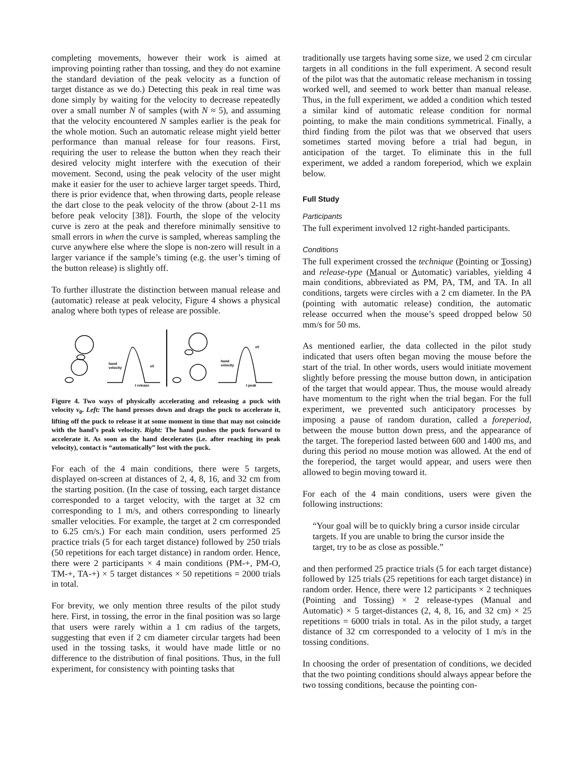completing movements, however their work is aimed at improving pointing rather than tossing, and they do not examine the standard deviation of the peak velocity as a function of target distance as we do.) Detecting this peak in real time was done simply by waiting for the velocity to decrease repeatedly over a small number N of samples (with N ≈ 5), and assuming that the velocity encountered N samples earlier is the peak for the whole motion. Such an automatic release might yield better performance than manual release for four reasons. First, requiring the user to release the button when they reach their desired velocity might interfere with the execution of their movement. Second, using the peak velocity of the user might make it easier for the user to achieve larger target speeds. Third, there is prior evidence that, when throwing darts, people release the dart close to the peak velocity of the throw (about 2-11 ms before peak velocity [38]). Fourth, the slope of the velocity curve is zero at the peak and therefore minimally sensitive to small errors in when the curve is sampled, whereas sampling the curve anywhere else where the slope is non-zero will result in a larger variance if the sample’s timing (e.g. the user’s timing of the button release) is slightly off.
To further illustrate the distinction between manual release and (automatic) release at peak velocity, Figure 4 shows a physical analog where both types of release are possible.
hand
velocity
v0
hand
velocity
v0
t release
t peak
Figure 4. Two ways of physically accelerating and releasing a puck with velocity v<sub>0</sub>. Left: The hand presses down and drags the puck to accelerate it, lifting off the puck to release it at some moment in time that may not coincide with the hand’s peak velocity. Right: The hand pushes the puck forward to accelerate it. As soon as the hand decelerates (i.e. after reaching its peak velocity), contact is “automatically” lost with the puck.
For each of the 4 main conditions, there were 5 targets, displayed on-screen at distances of 2, 4, 8, 16, and 32 cm from the starting position. (In the case of tossing, each target distance corresponded to a target velocity, with the target at 32 cm corresponding to 1 m/s, and others corresponding to linearly smaller velocities. For example, the target at 2 cm corresponded to 6.25 cm/s.) For each main condition, users performed 25 practice trials (5 for each target distance) followed by 250 trials (50 repetitions for each target distance) in random order. Hence, there were 2 participants × 4 main conditions (PM-+, PM-O, TM-+, TA-+) × 5 target distances × 50 repetitions = 2000 trials in total.
For brevity, we only mention three results of the pilot study here. First, in tossing, the error in the final position was so large that users were rarely within a 1 cm radius of the targets, suggesting that even if 2 cm diameter circular targets had been used in the tossing tasks, it would have made little or no difference to the distribution of final positions. Thus, in the full experiment, for consistency with pointing tasks that
traditionally use targets having some size, we used 2 cm circular targets in all conditions in the full experiment. A second result of the pilot was that the automatic release mechanism in tossing worked well, and seemed to work better than manual release. Thus, in the full experiment, we added a condition which tested a similar kind of automatic release condition for normal pointing, to make the main conditions symmetrical. Finally, a third finding from the pilot was that we observed that users sometimes started moving before a trial had begun, in anticipation of the target. To eliminate this in the full experiment, we added a random foreperiod, which we explain below.
Full Study
Participants
The full experiment involved 12 right-handed participants.
Conditions
The full experiment crossed the technique (Pointing or Tossing) and release-type (Manual or Automatic) variables, yielding 4 main conditions, abbreviated as PM, PA, TM, and TA. In all conditions, targets were circles with a 2 cm diameter. In the PA (pointing with automatic release) condition, the automatic release occurred when the mouse’s speed dropped below 50 mm/s for 50 ms.
As mentioned earlier, the data collected in the pilot study indicated that users often began moving the mouse before the start of the trial. In other words, users would initiate movement slightly before pressing the mouse button down, in anticipation of the target that would appear. Thus, the mouse would already have momentum to the right when the trial began. For the full experiment, we prevented such anticipatory processes by imposing a pause of random duration, called a foreperiod, between the mouse button down press, and the appearance of the target. The foreperiod lasted between 600 and 1400 ms, and during this period no mouse motion was allowed. At the end of the foreperiod, the target would appear, and users were then allowed to begin moving toward it.
For each of the 4 main conditions, users were given the following instructions:
“Your goal will be to quickly bring a cursor inside circular targets. If you are unable to bring the cursor inside the target, try to be as close as possible.”
and then performed 25 practice trials (5 for each target distance) followed by 125 trials (25 repetitions for each target distance) in random order. Hence, there were 12 participants × 2 techniques (Pointing and Tossing) × 2 release-types (Manual and Automatic) × 5 target-distances (2, 4, 8, 16, and 32 cm) × 25 repetitions = 6000 trials in total. As in the pilot study, a target distance of 32 cm corresponded to a velocity of 1 m/s in the tossing conditions.
In choosing the order of presentation of conditions, we decided that the two pointing conditions should always appear before the two tossing conditions, because the pointing con-